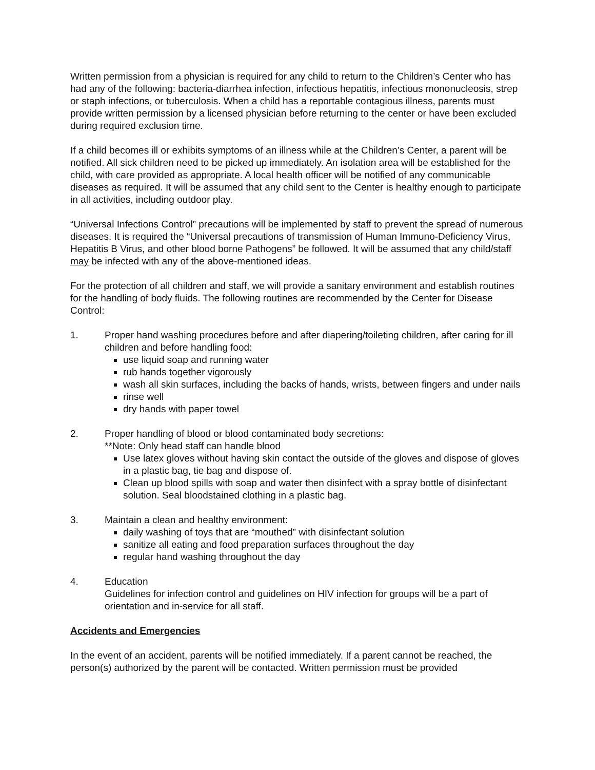Written permission from a physician is required for any child to return to the Children’s Center who has had any of the following: bacteria-diarrhea infection, infectious hepatitis, infectious mononucleosis, strep or staph infections, or tuberculosis. When a child has a reportable contagious illness, parents must provide written permission by a licensed physician before returning to the center or have been excluded during required exclusion time.
If a child becomes ill or exhibits symptoms of an illness while at the Children’s Center, a parent will be notified. All sick children need to be picked up immediately. An isolation area will be established for the child, with care provided as appropriate. A local health officer will be notified of any communicable diseases as required. It will be assumed that any child sent to the Center is healthy enough to participate in all activities, including outdoor play.
“Universal Infections Control” precautions will be implemented by staff to prevent the spread of numerous diseases. It is required the “Universal precautions of transmission of Human Immuno-Deficiency Virus, Hepatitis B Virus, and other blood borne Pathogens” be followed. It will be assumed that any child/staff may be infected with any of the above-mentioned ideas.
For the protection of all children and staff, we will provide a sanitary environment and establish routines for the handling of body fluids. The following routines are recommended by the Center for Disease Control:
1. Proper hand washing procedures before and after diapering/toileting children, after caring for ill children and before handling food:
use liquid soap and running water
rub hands together vigorously
wash all skin surfaces, including the backs of hands, wrists, between fingers and under nails
rinse well
dry hands with paper towel
2. Proper handling of blood or blood contaminated body secretions:
**Note: Only head staff can handle blood
Use latex gloves without having skin contact the outside of the gloves and dispose of gloves in a plastic bag, tie bag and dispose of.
Clean up blood spills with soap and water then disinfect with a spray bottle of disinfectant solution. Seal bloodstained clothing in a plastic bag.
3. Maintain a clean and healthy environment:
daily washing of toys that are “mouthed” with disinfectant solution
sanitize all eating and food preparation surfaces throughout the day
regular hand washing throughout the day
4. Education
Guidelines for infection control and guidelines on HIV infection for groups will be a part of orientation and in-service for all staff.
Accidents and Emergencies
In the event of an accident, parents will be notified immediately. If a parent cannot be reached, the person(s) authorized by the parent will be contacted. Written permission must be provided